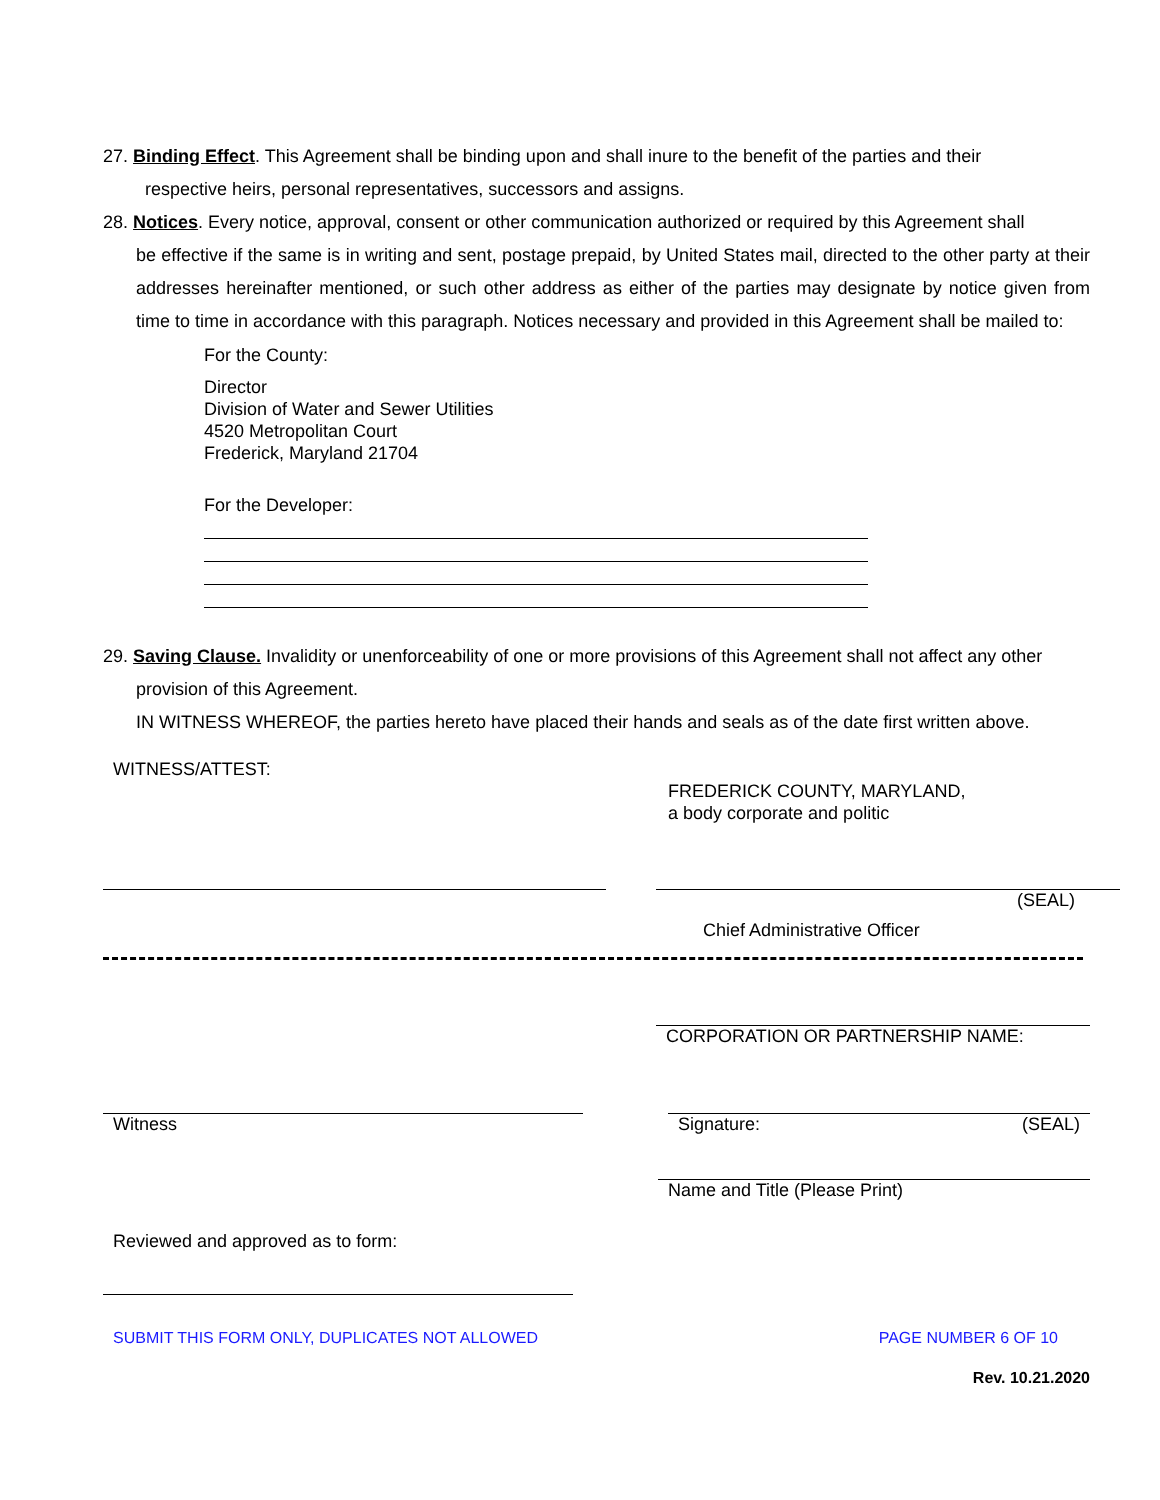27. Binding Effect. This Agreement shall be binding upon and shall inure to the benefit of the parties and their
respective heirs, personal representatives, successors and assigns.
28. Notices. Every notice, approval, consent or other communication authorized or required by this Agreement shall
be effective if the same is in writing and sent, postage prepaid, by United States mail, directed to the other party at their addresses hereinafter mentioned, or such other address as either of the parties may designate by notice given from time to time in accordance with this paragraph. Notices necessary and provided in this Agreement shall be mailed to:
For the County:
Director
Division of Water and Sewer Utilities
4520 Metropolitan Court
Frederick, Maryland 21704
For the Developer:
29. Saving Clause. Invalidity or unenforceability of one or more provisions of this Agreement shall not affect any other
provision of this Agreement.
IN WITNESS WHEREOF, the parties hereto have placed their hands and seals as of the date first written above.
WITNESS/ATTEST:
FREDERICK COUNTY, MARYLAND,
a body corporate and politic
Chief Administrative Officer (SEAL)
CORPORATION OR PARTNERSHIP NAME:
Witness Signature: (SEAL)
Name and Title (Please Print)
Reviewed and approved as to form:
SUBMIT THIS FORM ONLY, DUPLICATES NOT ALLOWED PAGE NUMBER 6 OF 10
Rev. 10.21.2020